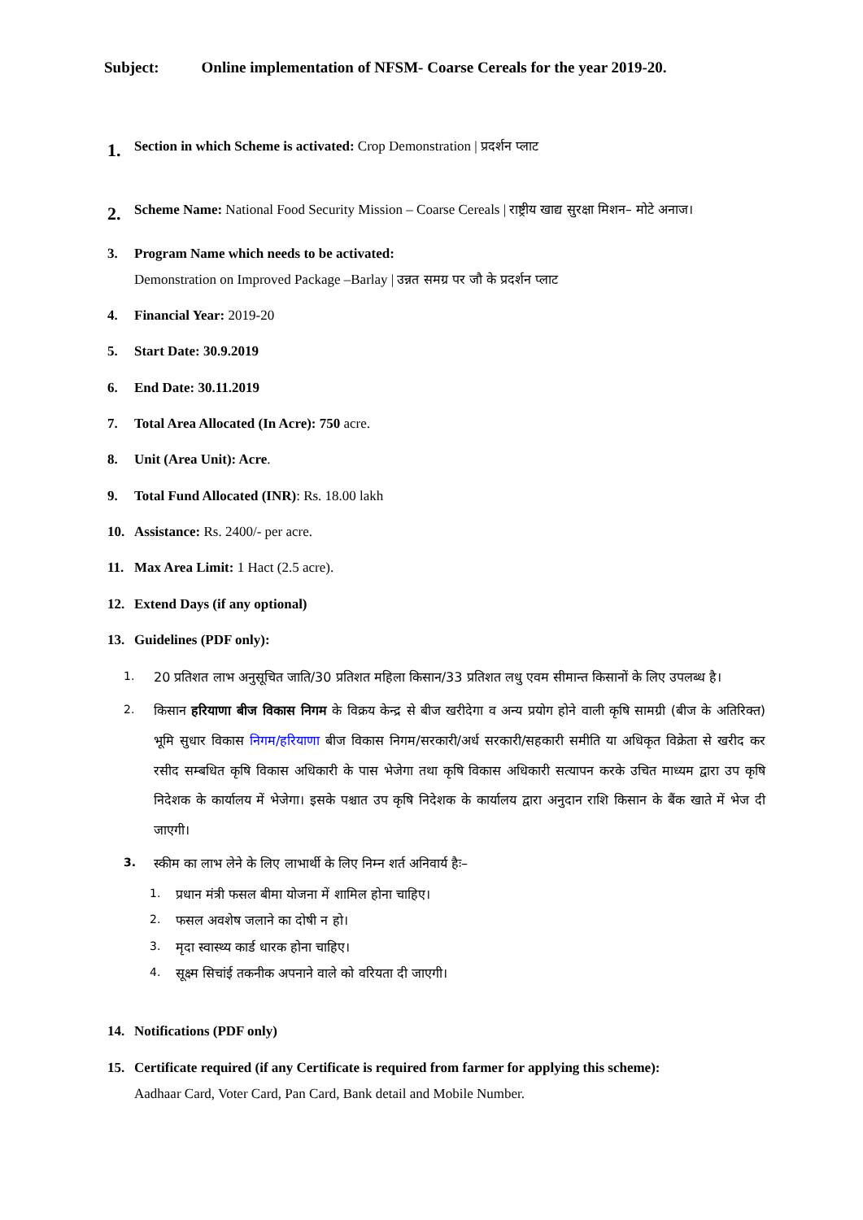Subject: Online implementation of NFSM- Coarse Cereals for the year 2019-20.
1. Section in which Scheme is activated: Crop Demonstration | प्रदर्शन प्लाट
2. Scheme Name: National Food Security Mission – Coarse Cereals | राष्ट्रीय खाद्य सुरक्षा मिशन– मोटे अनाज।
3. Program Name which needs to be activated:
Demonstration on Improved Package –Barlay | उन्नत समग्र पर जौ के प्रदर्शन प्लाट
4. Financial Year: 2019-20
5. Start Date: 30.9.2019
6. End Date: 30.11.2019
7. Total Area Allocated (In Acre): 750 acre.
8. Unit (Area Unit): Acre.
9. Total Fund Allocated (INR): Rs. 18.00 lakh
10. Assistance: Rs. 2400/- per acre.
11. Max Area Limit: 1 Hact (2.5 acre).
12. Extend Days (if any optional)
13. Guidelines (PDF only):
1. 20 प्रतिशत लाभ अनुसूचित जाति/30 प्रतिशत महिला किसान/33 प्रतिशत लधु एवम सीमान्त किसानों के लिए उपलब्ध है।
2. किसान हरियाणा बीज विकास निगम के विक्रय केन्द्र से बीज खरीदेगा व अन्य प्रयोग होने वाली कृषि सामग्री (बीज के अतिरिक्त) भूमि सुधार विकास निगम/हरियाणा बीज विकास निगम/सरकारी/अर्ध सरकारी/सहकारी समीति या अधिकृत विक्रेता से खरीद कर रसीद सम्बधित कृषि विकास अधिकारी के पास भेजेगा तथा कृषि विकास अधिकारी सत्यापन करके उचित माध्यम द्वारा उप कृषि निदेशक के कार्यालय में भेजेगा। इसके पश्चात उप कृषि निदेशक के कार्यालय द्वारा अनुदान राशि किसान के बैंक खाते में भेज दी जाएगी।
3. स्कीम का लाभ लेने के लिए लाभार्थी के लिए निम्न शर्त अनिवार्य हैः–
1. प्रधान मंत्री फसल बीमा योजना में शामिल होना चाहिए।
2. फसल अवशेष जलाने का दोषी न हो।
3. मृदा स्वास्थ्य कार्ड धारक होना चाहिए।
4. सूक्ष्म सिचांई तकनीक अपनाने वाले को वरियता दी जाएगी।
14. Notifications (PDF only)
15. Certificate required (if any Certificate is required from farmer for applying this scheme):
Aadhaar Card, Voter Card, Pan Card, Bank detail and Mobile Number.